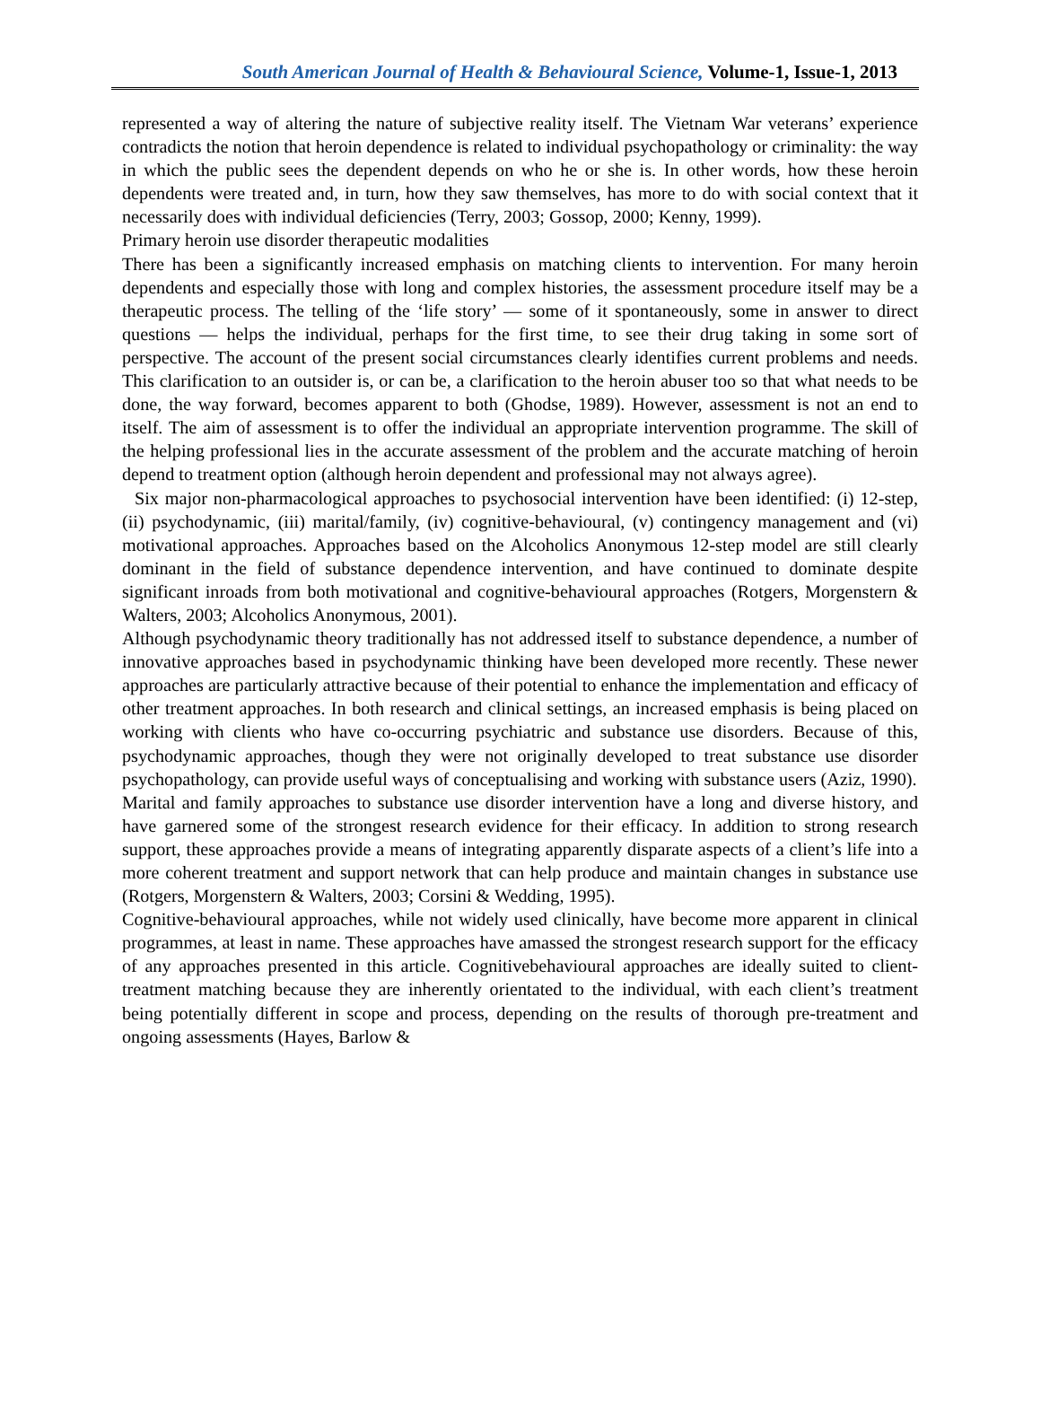South American Journal of Health & Behavioural Science, Volume-1, Issue-1, 2013
represented a way of altering the nature of subjective reality itself. The Vietnam War veterans’ experience contradicts the notion that heroin dependence is related to individual psychopathology or criminality: the way in which the public sees the dependent depends on who he or she is. In other words, how these heroin dependents were treated and, in turn, how they saw themselves, has more to do with social context that it necessarily does with individual deficiencies (Terry, 2003; Gossop, 2000; Kenny, 1999).
Primary heroin use disorder therapeutic modalities
There has been a significantly increased emphasis on matching clients to intervention. For many heroin dependents and especially those with long and complex histories, the assessment procedure itself may be a therapeutic process. The telling of the ‘life story’ — some of it spontaneously, some in answer to direct questions — helps the individual, perhaps for the first time, to see their drug taking in some sort of perspective. The account of the present social circumstances clearly identifies current problems and needs. This clarification to an outsider is, or can be, a clarification to the heroin abuser too so that what needs to be done, the way forward, becomes apparent to both (Ghodse, 1989). However, assessment is not an end to itself. The aim of assessment is to offer the individual an appropriate intervention programme. The skill of the helping professional lies in the accurate assessment of the problem and the accurate matching of heroin depend to treatment option (although heroin dependent and professional may not always agree).
Six major non-pharmacological approaches to psychosocial intervention have been identified: (i) 12-step, (ii) psychodynamic, (iii) marital/family, (iv) cognitive-behavioural, (v) contingency management and (vi) motivational approaches. Approaches based on the Alcoholics Anonymous 12-step model are still clearly dominant in the field of substance dependence intervention, and have continued to dominate despite significant inroads from both motivational and cognitive-behavioural approaches (Rotgers, Morgenstern & Walters, 2003; Alcoholics Anonymous, 2001).
Although psychodynamic theory traditionally has not addressed itself to substance dependence, a number of innovative approaches based in psychodynamic thinking have been developed more recently. These newer approaches are particularly attractive because of their potential to enhance the implementation and efficacy of other treatment approaches. In both research and clinical settings, an increased emphasis is being placed on working with clients who have co-occurring psychiatric and substance use disorders. Because of this, psychodynamic approaches, though they were not originally developed to treat substance use disorder psychopathology, can provide useful ways of conceptualising and working with substance users (Aziz, 1990).
Marital and family approaches to substance use disorder intervention have a long and diverse history, and have garnered some of the strongest research evidence for their efficacy. In addition to strong research support, these approaches provide a means of integrating apparently disparate aspects of a client’s life into a more coherent treatment and support network that can help produce and maintain changes in substance use (Rotgers, Morgenstern & Walters, 2003; Corsini & Wedding, 1995).
Cognitive-behavioural approaches, while not widely used clinically, have become more apparent in clinical programmes, at least in name. These approaches have amassed the strongest research support for the efficacy of any approaches presented in this article. Cognitivebehavioural approaches are ideally suited to client-treatment matching because they are inherently orientated to the individual, with each client’s treatment being potentially different in scope and process, depending on the results of thorough pre-treatment and ongoing assessments (Hayes, Barlow &